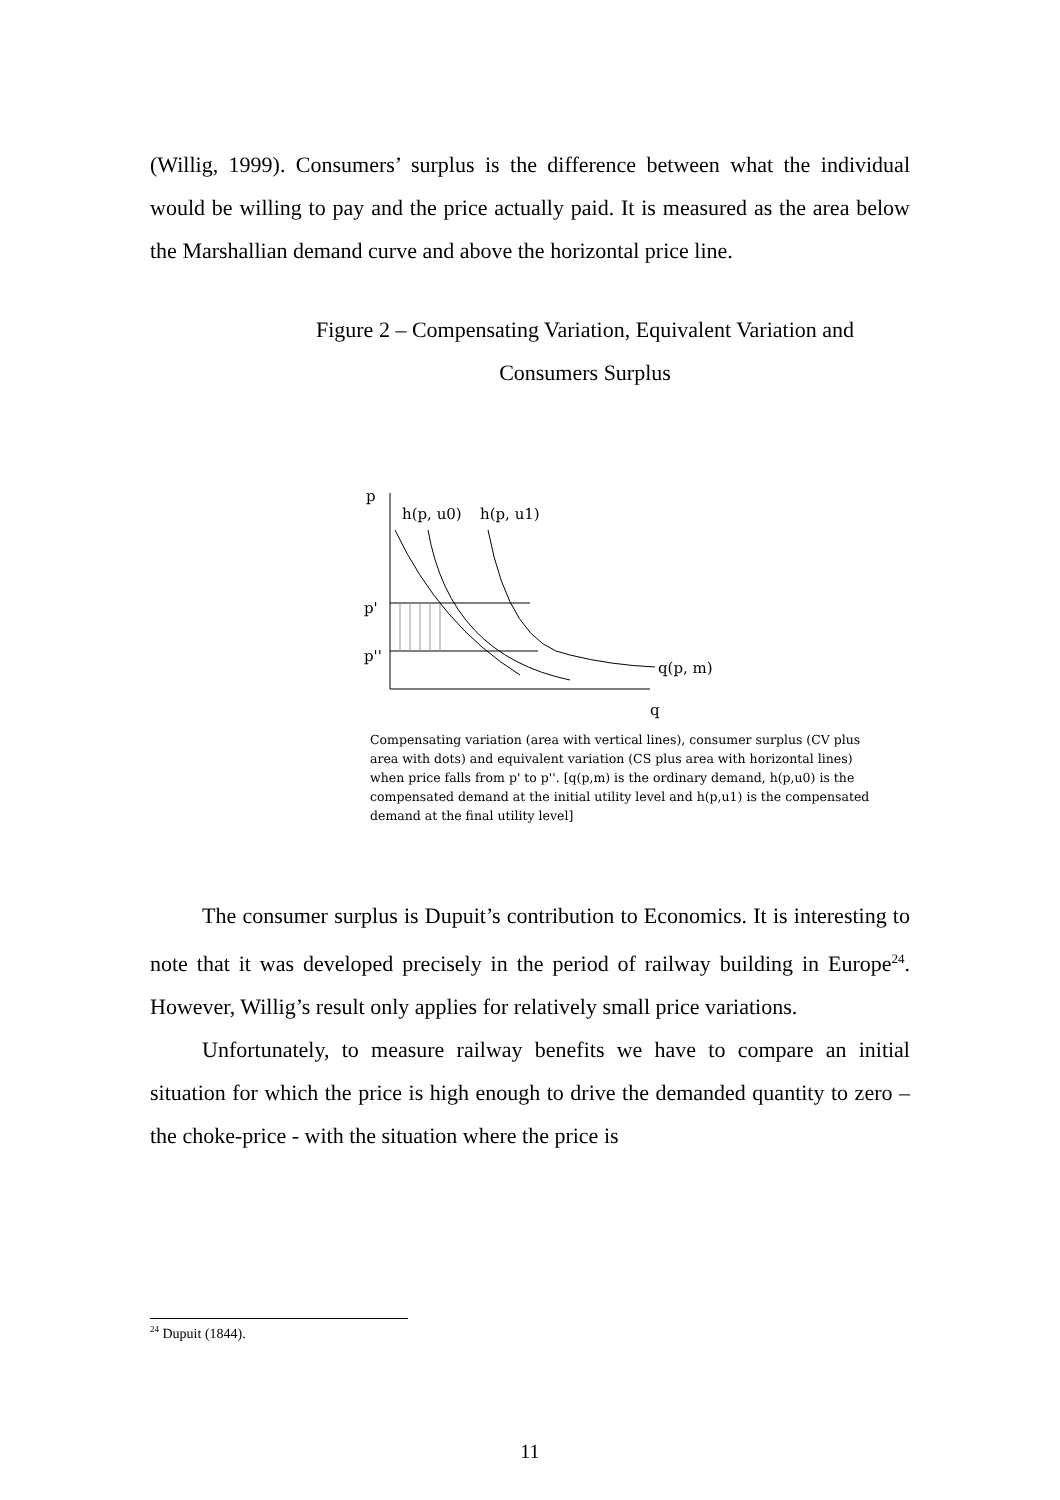(Willig, 1999). Consumers’ surplus is the difference between what the individual would be willing to pay and the price actually paid. It is measured as the area below the Marshallian demand curve and above the horizontal price line.
Figure 2 – Compensating Variation, Equivalent Variation and
Consumers Surplus
p
h(p, u0)
h(p, u1)
p'
p''
q(p, m)
q
Compensating variation (area with vertical lines), consumer surplus (CV plus area with dots) and equivalent variation (CS plus area with horizontal lines) when price falls from p' to p''. [q(p,m) is the ordinary demand, h(p,u0) is the compensated demand at the initial utility level and h(p,u1) is the compensated demand at the final utility level]
The consumer surplus is Dupuit’s contribution to Economics. It is interesting to note that it was developed precisely in the period of railway building in Europe<sup>24</sup>. However, Willig’s result only applies for relatively small price variations.
Unfortunately, to measure railway benefits we have to compare an initial situation for which the price is high enough to drive the demanded quantity to zero – the choke-price - with the situation where the price is
<sup>24</sup> Dupuit (1844).
11